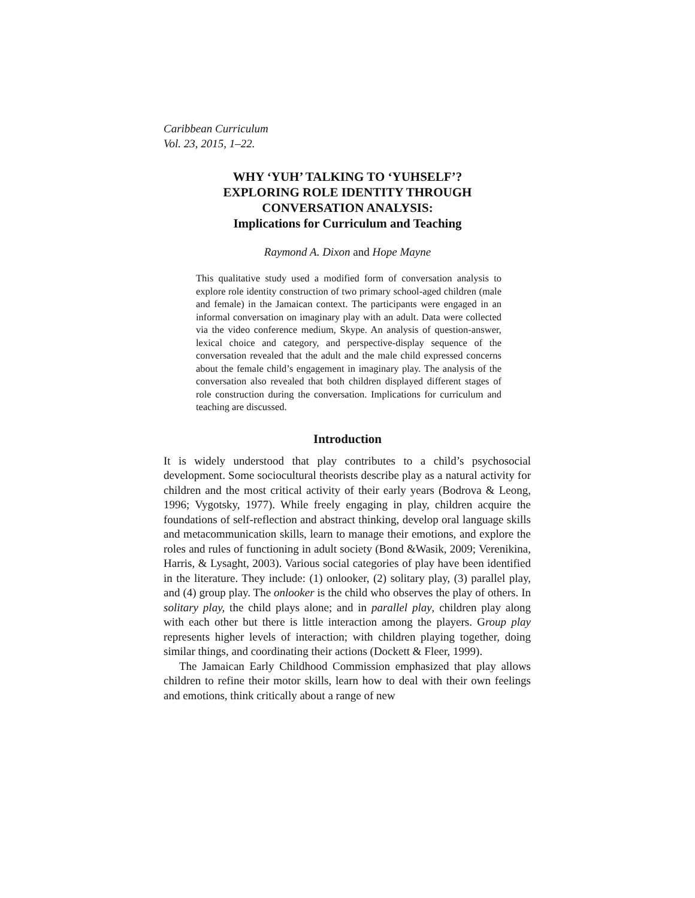Caribbean Curriculum
Vol. 23, 2015, 1–22.
WHY ‘YUH’ TALKING TO ‘YUHSELF’?
EXPLORING ROLE IDENTITY THROUGH
CONVERSATION ANALYSIS:
Implications for Curriculum and Teaching
Raymond A. Dixon and Hope Mayne
This qualitative study used a modified form of conversation analysis to explore role identity construction of two primary school-aged children (male and female) in the Jamaican context. The participants were engaged in an informal conversation on imaginary play with an adult. Data were collected via the video conference medium, Skype. An analysis of question-answer, lexical choice and category, and perspective-display sequence of the conversation revealed that the adult and the male child expressed concerns about the female child’s engagement in imaginary play. The analysis of the conversation also revealed that both children displayed different stages of role construction during the conversation. Implications for curriculum and teaching are discussed.
Introduction
It is widely understood that play contributes to a child’s psychosocial development. Some sociocultural theorists describe play as a natural activity for children and the most critical activity of their early years (Bodrova & Leong, 1996; Vygotsky, 1977). While freely engaging in play, children acquire the foundations of self-reflection and abstract thinking, develop oral language skills and metacommunication skills, learn to manage their emotions, and explore the roles and rules of functioning in adult society (Bond &Wasik, 2009; Verenikina, Harris, & Lysaght, 2003). Various social categories of play have been identified in the literature. They include: (1) onlooker, (2) solitary play, (3) parallel play, and (4) group play. The onlooker is the child who observes the play of others. In solitary play, the child plays alone; and in parallel play, children play along with each other but there is little interaction among the players. Group play represents higher levels of interaction; with children playing together, doing similar things, and coordinating their actions (Dockett & Fleer, 1999).
The Jamaican Early Childhood Commission emphasized that play allows children to refine their motor skills, learn how to deal with their own feelings and emotions, think critically about a range of new